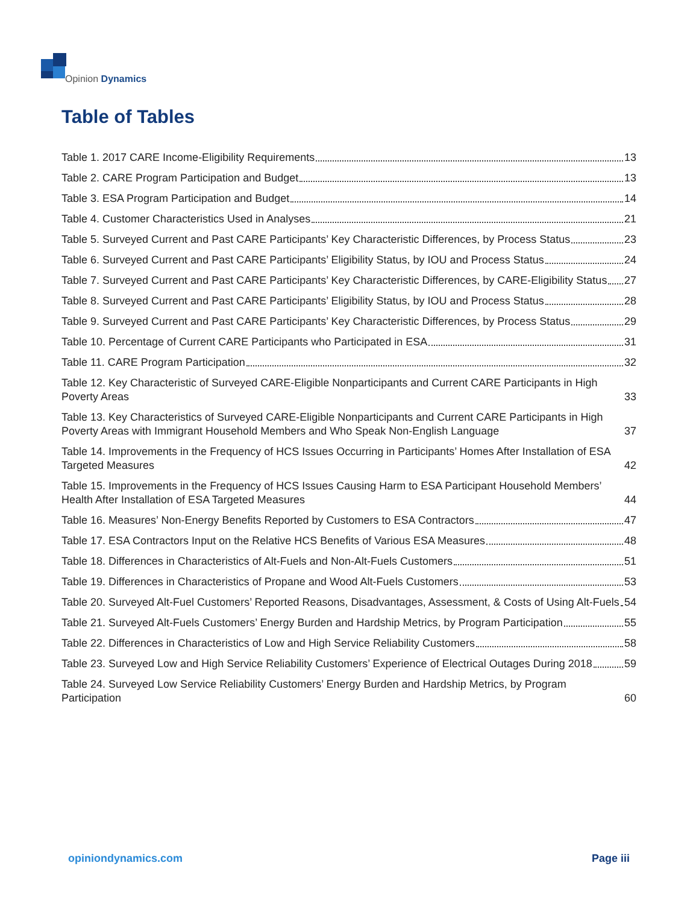Opinion Dynamics
Table of Tables
Table 1. 2017 CARE Income-Eligibility Requirements 13
Table 2. CARE Program Participation and Budget 13
Table 3. ESA Program Participation and Budget 14
Table 4. Customer Characteristics Used in Analyses 21
Table 5. Surveyed Current and Past CARE Participants’ Key Characteristic Differences, by Process Status 23
Table 6. Surveyed Current and Past CARE Participants’ Eligibility Status, by IOU and Process Status 24
Table 7. Surveyed Current and Past CARE Participants’ Key Characteristic Differences, by CARE-Eligibility Status 27
Table 8. Surveyed Current and Past CARE Participants’ Eligibility Status, by IOU and Process Status 28
Table 9. Surveyed Current and Past CARE Participants’ Key Characteristic Differences, by Process Status 29
Table 10. Percentage of Current CARE Participants who Participated in ESA 31
Table 11. CARE Program Participation 32
Table 12. Key Characteristic of Surveyed CARE-Eligible Nonparticipants and Current CARE Participants in High Poverty Areas 33
Table 13. Key Characteristics of Surveyed CARE-Eligible Nonparticipants and Current CARE Participants in High Poverty Areas with Immigrant Household Members and Who Speak Non-English Language 37
Table 14. Improvements in the Frequency of HCS Issues Occurring in Participants’ Homes After Installation of ESA Targeted Measures 42
Table 15. Improvements in the Frequency of HCS Issues Causing Harm to ESA Participant Household Members’ Health After Installation of ESA Targeted Measures 44
Table 16. Measures’ Non-Energy Benefits Reported by Customers to ESA Contractors 47
Table 17. ESA Contractors Input on the Relative HCS Benefits of Various ESA Measures 48
Table 18. Differences in Characteristics of Alt-Fuels and Non-Alt-Fuels Customers 51
Table 19. Differences in Characteristics of Propane and Wood Alt-Fuels Customers 53
Table 20. Surveyed Alt-Fuel Customers’ Reported Reasons, Disadvantages, Assessment, & Costs of Using Alt-Fuels 54
Table 21. Surveyed Alt-Fuels Customers’ Energy Burden and Hardship Metrics, by Program Participation 55
Table 22. Differences in Characteristics of Low and High Service Reliability Customers 58
Table 23. Surveyed Low and High Service Reliability Customers’ Experience of Electrical Outages During 2018 59
Table 24. Surveyed Low Service Reliability Customers’ Energy Burden and Hardship Metrics, by Program Participation 60
opiniondynamics.com Page iii